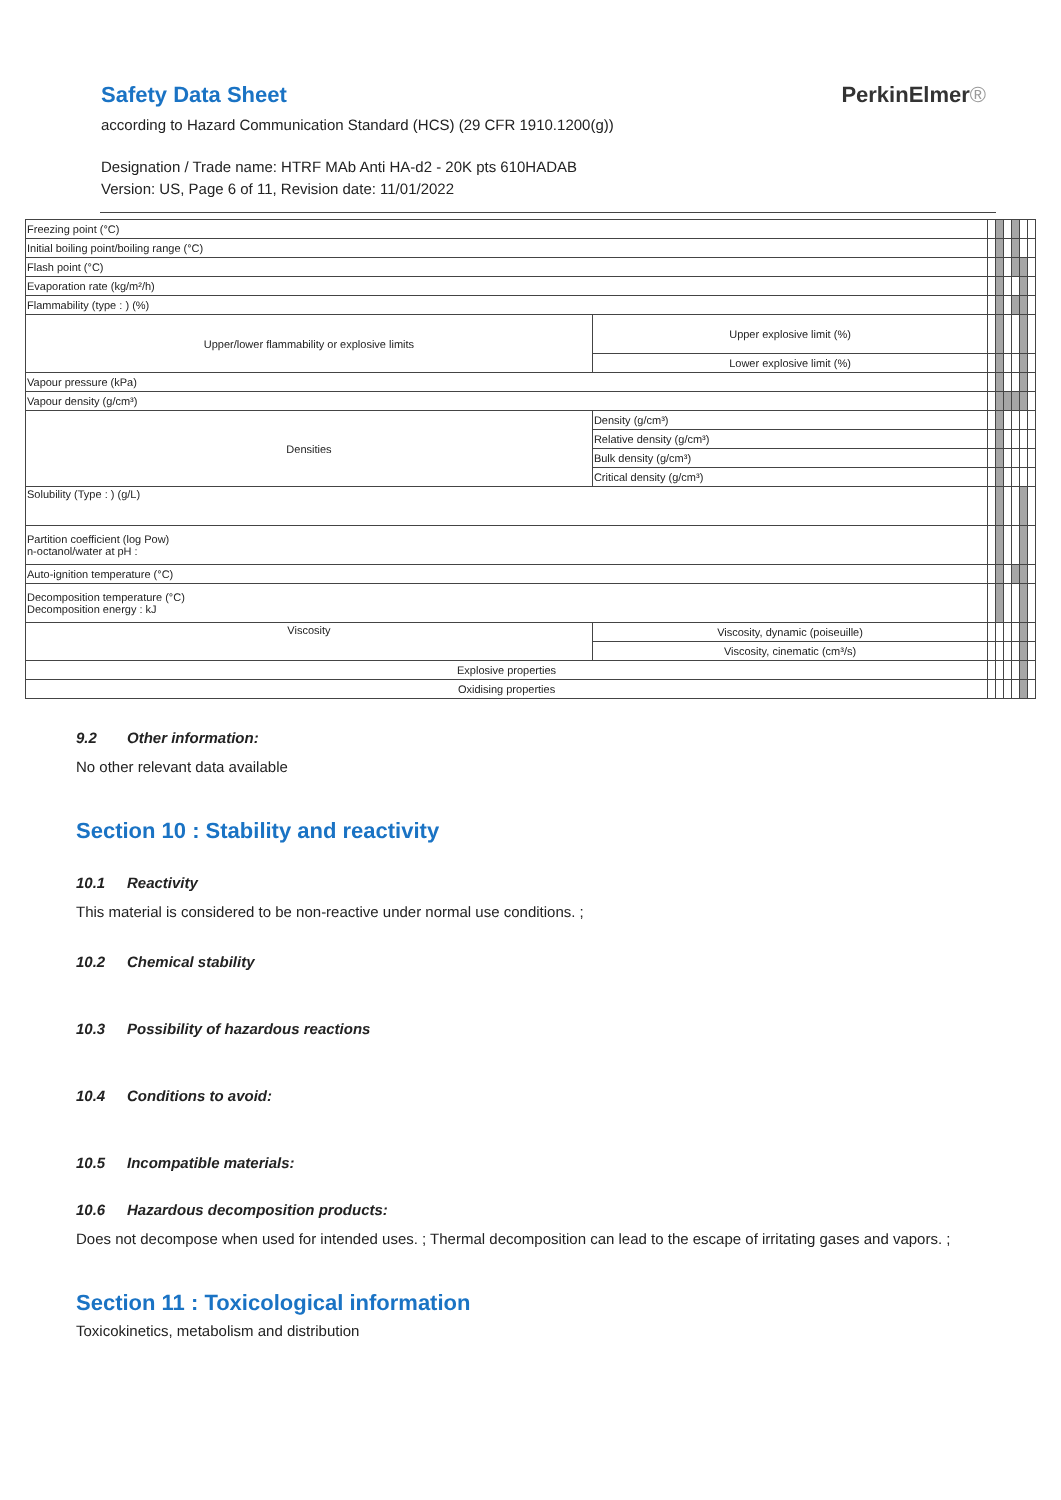Safety Data Sheet
according to Hazard Communication Standard (HCS) (29 CFR 1910.1200(g))
Designation / Trade name: HTRF MAb Anti HA-d2 - 20K pts 610HADAB
Version: US, Page 6 of 11, Revision date: 11/01/2022
PerkinElmer®
| Freezing point (°C) | | | | | | | |
| Initial boiling point/boiling range (°C) | | | | | | | |
| Flash point (°C) | | | | | | | |
| Evaporation rate (kg/m²/h) | | | | | | | |
| Flammability (type : ) (%) | | | | | | | |
| Upper/lower flammability or explosive limits | Upper explosive limit (%) | | | | | | |
| | Lower explosive limit (%) | | | | | | |
| Vapour pressure (kPa) | | | | | | | |
| Vapour density (g/cm³) | | | | | | | |
| Densities | Density (g/cm³) | | | | | | |
| | Relative density (g/cm³) | | | | | | |
| | Bulk density (g/cm³) | | | | | | |
| | Critical density (g/cm³) | | | | | | |
| Solubility (Type : ) (g/L) | | | | | | | |
| Partition coefficient (log Pow) n-octanol/water at pH : | | | | | | | |
| Auto-ignition temperature (°C) | | | | | | | |
| Decomposition temperature (°C) Decomposition energy : kJ | | | | | | | |
| Viscosity | Viscosity, dynamic (poiseuille) | | | | | | |
| | Viscosity, cinematic (cm³/s) | | | | | | |
| Explosive properties | | | | | | | |
| Oxidising properties | | | | | | | |
9.2 Other information:
No other relevant data available
Section 10 : Stability and reactivity
10.1 Reactivity
This material is considered to be non-reactive under normal use conditions. ;
10.2 Chemical stability
10.3 Possibility of hazardous reactions
10.4 Conditions to avoid:
10.5 Incompatible materials:
10.6 Hazardous decomposition products:
Does not decompose when used for intended uses. ; Thermal decomposition can lead to the escape of irritating gases and vapors. ;
Section 11 : Toxicological information
Toxicokinetics, metabolism and distribution